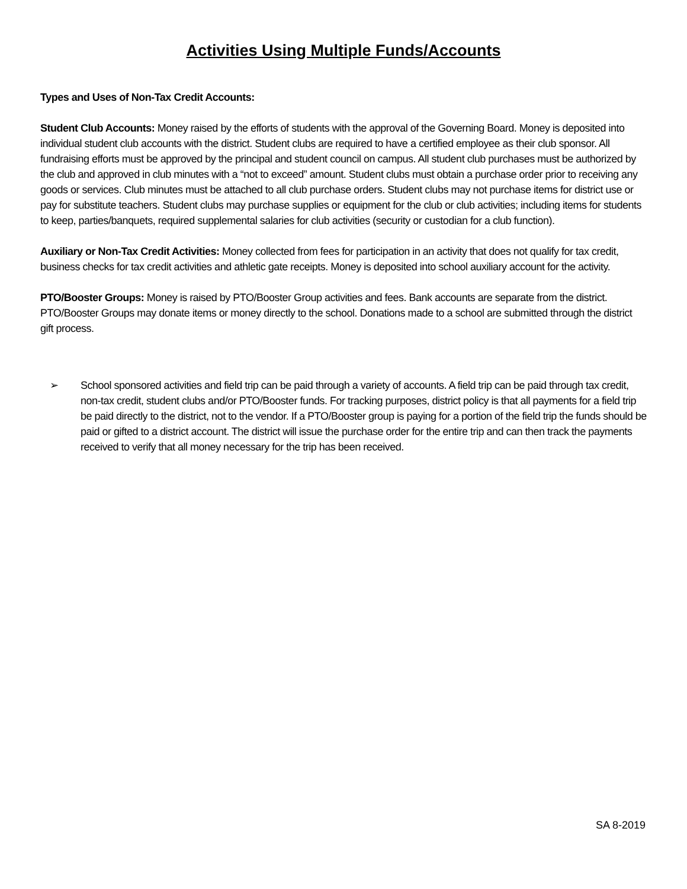Activities Using Multiple Funds/Accounts
Types and Uses of Non-Tax Credit Accounts:
Student Club Accounts: Money raised by the efforts of students with the approval of the Governing Board. Money is deposited into individual student club accounts with the district. Student clubs are required to have a certified employee as their club sponsor. All fundraising efforts must be approved by the principal and student council on campus. All student club purchases must be authorized by the club and approved in club minutes with a “not to exceed” amount. Student clubs must obtain a purchase order prior to receiving any goods or services. Club minutes must be attached to all club purchase orders. Student clubs may not purchase items for district use or pay for substitute teachers. Student clubs may purchase supplies or equipment for the club or club activities; including items for students to keep, parties/banquets, required supplemental salaries for club activities (security or custodian for a club function).
Auxiliary or Non-Tax Credit Activities: Money collected from fees for participation in an activity that does not qualify for tax credit, business checks for tax credit activities and athletic gate receipts. Money is deposited into school auxiliary account for the activity.
PTO/Booster Groups: Money is raised by PTO/Booster Group activities and fees. Bank accounts are separate from the district. PTO/Booster Groups may donate items or money directly to the school. Donations made to a school are submitted through the district gift process.
➢ School sponsored activities and field trip can be paid through a variety of accounts. A field trip can be paid through tax credit, non-tax credit, student clubs and/or PTO/Booster funds. For tracking purposes, district policy is that all payments for a field trip be paid directly to the district, not to the vendor. If a PTO/Booster group is paying for a portion of the field trip the funds should be paid or gifted to a district account. The district will issue the purchase order for the entire trip and can then track the payments received to verify that all money necessary for the trip has been received.
SA 8-2019